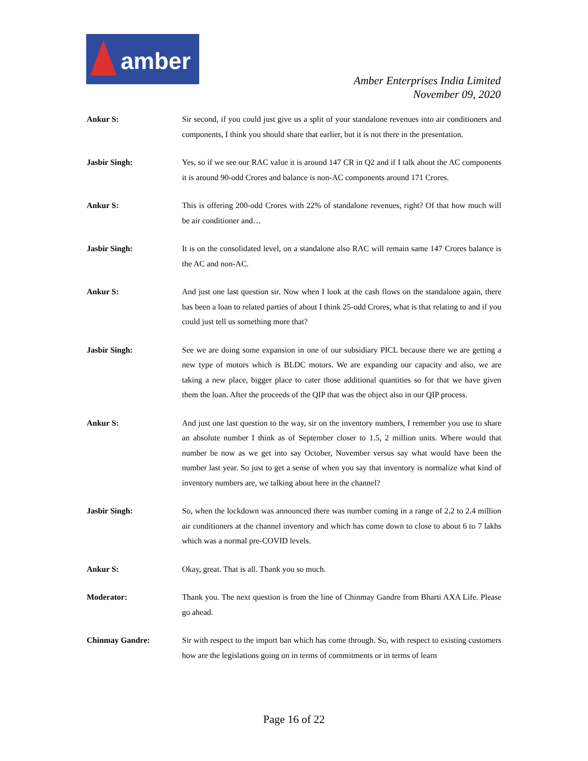amber
Amber Enterprises India Limited
November 09, 2020
Ankur S: Sir second, if you could just give us a split of your standalone revenues into air conditioners and components, I think you should share that earlier, but it is not there in the presentation.
Jasbir Singh: Yes, so if we see our RAC value it is around 147 CR in Q2 and if I talk about the AC components it is around 90-odd Crores and balance is non-AC components around 171 Crores.
Ankur S: This is offering 200-odd Crores with 22% of standalone revenues, right? Of that how much will be air conditioner and…
Jasbir Singh: It is on the consolidated level, on a standalone also RAC will remain same 147 Crores balance is the AC and non-AC.
Ankur S: And just one last question sir. Now when I look at the cash flows on the standalone again, there has been a loan to related parties of about I think 25-odd Crores, what is that relating to and if you could just tell us something more that?
Jasbir Singh: See we are doing some expansion in one of our subsidiary PICL because there we are getting a new type of motors which is BLDC motors. We are expanding our capacity and also, we are taking a new place, bigger place to cater those additional quantities so for that we have given them the loan. After the proceeds of the QIP that was the object also in our QIP process.
Ankur S: And just one last question to the way, sir on the inventory numbers, I remember you use to share an absolute number I think as of September closer to 1.5, 2 million units. Where would that number be now as we get into say October, November versus say what would have been the number last year. So just to get a sense of when you say that inventory is normalize what kind of inventory numbers are, we talking about here in the channel?
Jasbir Singh: So, when the lockdown was announced there was number coming in a range of 2.2 to 2.4 million air conditioners at the channel inventory and which has come down to close to about 6 to 7 lakhs which was a normal pre-COVID levels.
Ankur S: Okay, great. That is all. Thank you so much.
Moderator: Thank you. The next question is from the line of Chinmay Gandre from Bharti AXA Life. Please go ahead.
Chinmay Gandre: Sir with respect to the import ban which has come through. So, with respect to existing customers how are the legislations going on in terms of commitments or in terms of learn
Page 16 of 22